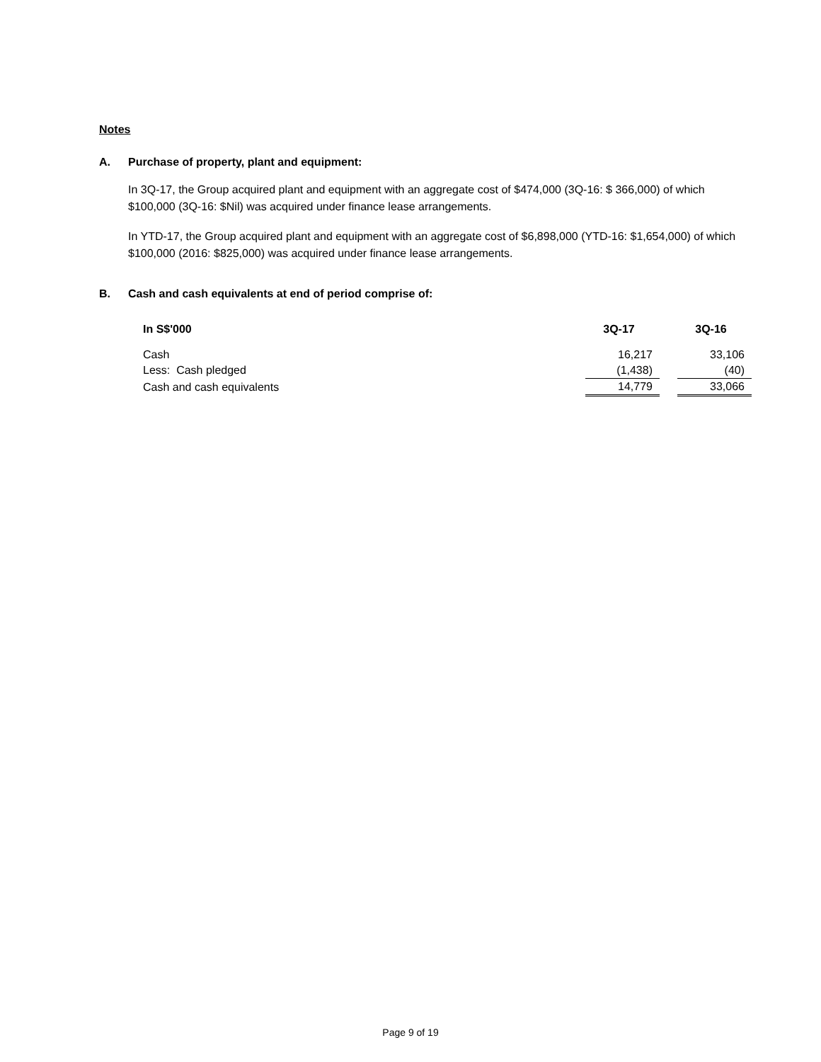Notes
A. Purchase of property, plant and equipment:
In 3Q-17, the Group acquired plant and equipment with an aggregate cost of $474,000 (3Q-16: $ 366,000) of which $100,000 (3Q-16: $Nil) was acquired under finance lease arrangements.
In YTD-17, the Group acquired plant and equipment with an aggregate cost of $6,898,000 (YTD-16: $1,654,000) of which $100,000 (2016: $825,000) was acquired under finance lease arrangements.
B. Cash and cash equivalents at end of period comprise of:
| In S$'000 | 3Q-17 | | 3Q-16 |
| --- | --- | --- | --- |
| Cash | 16,217 | | 33,106 |
| Less: Cash pledged | (1,438) | | (40) |
| Cash and cash equivalents | 14,779 | | 33,066 |
Page 9 of 19